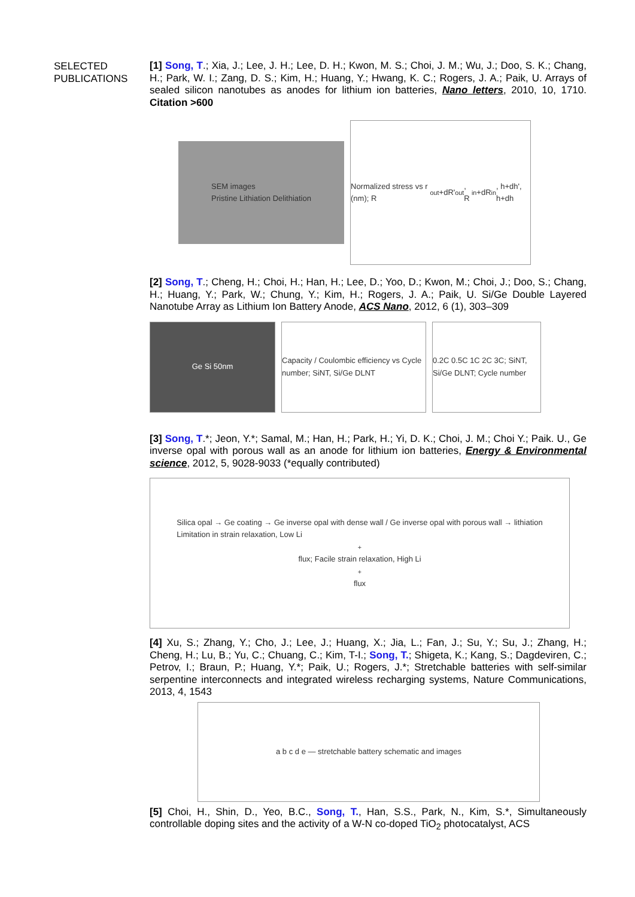SELECTED
PUBLICATIONS
[1] Song, T.; Xia, J.; Lee, J. H.; Lee, D. H.; Kwon, M. S.; Choi, J. M.; Wu, J.; Doo, S. K.; Chang, H.; Park, W. I.; Zang, D. S.; Kim, H.; Huang, Y.; Hwang, K. C.; Rogers, J. A.; Paik, U. Arrays of sealed silicon nanotubes as anodes for lithium ion batteries, Nano letters, 2010, 10, 1710. Citation >600
SEM images
Pristine Lithiation Delithiation
Normalized stress vs r (nm); R<sub>out</sub>+dR'<sub>out</sub>, R<sub>in</sub>+dR<sub>in</sub>, h+dh', h+dh
[2] Song, T.; Cheng, H.; Choi, H.; Han, H.; Lee, D.; Yoo, D.; Kwon, M.; Choi, J.; Doo, S.; Chang, H.; Huang, Y.; Park, W.; Chung, Y.; Kim, H.; Rogers, J. A.; Paik, U. Si/Ge Double Layered Nanotube Array as Lithium Ion Battery Anode, ACS Nano, 2012, 6 (1), 303–309
Ge Si 50nm
Capacity / Coulombic efficiency vs Cycle number; SiNT, Si/Ge DLNT
0.2C 0.5C 1C 2C 3C; SiNT, Si/Ge DLNT; Cycle number
[3] Song, T.*; Jeon, Y.*; Samal, M.; Han, H.; Park, H.; Yi, D. K.; Choi, J. M.; Choi Y.; Paik. U., Ge inverse opal with porous wall as an anode for lithium ion batteries, Energy & Environmental science, 2012, 5, 9028-9033 (*equally contributed)
Silica opal → Ge coating → Ge inverse opal with dense wall / Ge inverse opal with porous wall → lithiation
Limitation in strain relaxation, Low Li<sup>+</sup> flux; Facile strain relaxation, High Li<sup>+</sup> flux
[4] Xu, S.; Zhang, Y.; Cho, J.; Lee, J.; Huang, X.; Jia, L.; Fan, J.; Su, Y.; Su, J.; Zhang, H.; Cheng, H.; Lu, B.; Yu, C.; Chuang, C.; Kim, T-I.; Song, T.; Shigeta, K.; Kang, S.; Dagdeviren, C.; Petrov, I.; Braun, P.; Huang, Y.*; Paik, U.; Rogers, J.*; Stretchable batteries with self-similar serpentine interconnects and integrated wireless recharging systems, Nature Communications, 2013, 4, 1543
a b c d e — stretchable battery schematic and images
[5] Choi, H., Shin, D., Yeo, B.C., Song, T., Han, S.S., Park, N., Kim, S.*, Simultaneously controllable doping sites and the activity of a W-N co-doped TiO<sub>2</sub> photocatalyst, ACS